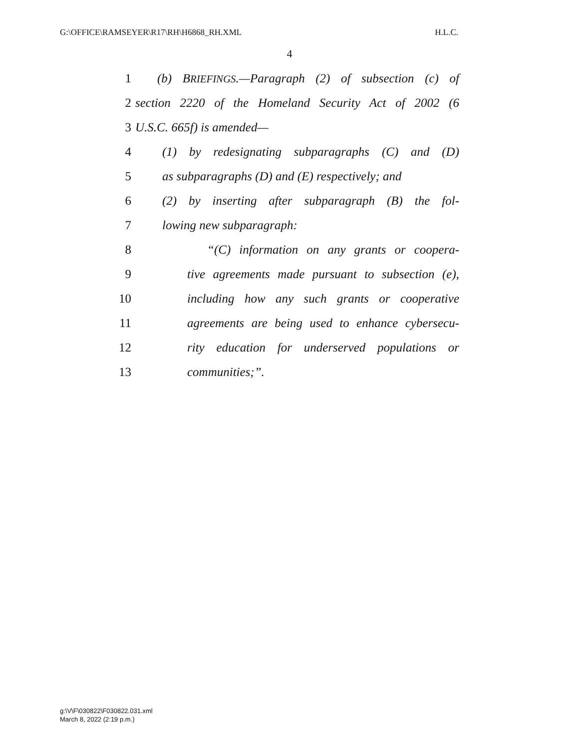G:\OFFICE\RAMSEYER\R17\RH\H6868_RH.XML H.L.C.
4
1 (b) BRIEFINGS.—Paragraph (2) of subsection (c) of
2 section 2220 of the Homeland Security Act of 2002 (6
3 U.S.C. 665f) is amended—
4 (1) by redesignating subparagraphs (C) and (D)
5 as subparagraphs (D) and (E) respectively; and
6 (2) by inserting after subparagraph (B) the fol-
7 lowing new subparagraph:
8 “(C) information on any grants or coopera-
9 tive agreements made pursuant to subsection (e),
10 including how any such grants or cooperative
11 agreements are being used to enhance cybersecu-
12 rity education for underserved populations or
13 communities;”.
g:\V\F\030822\F030822.031.xml
March 8, 2022 (2:19 p.m.)